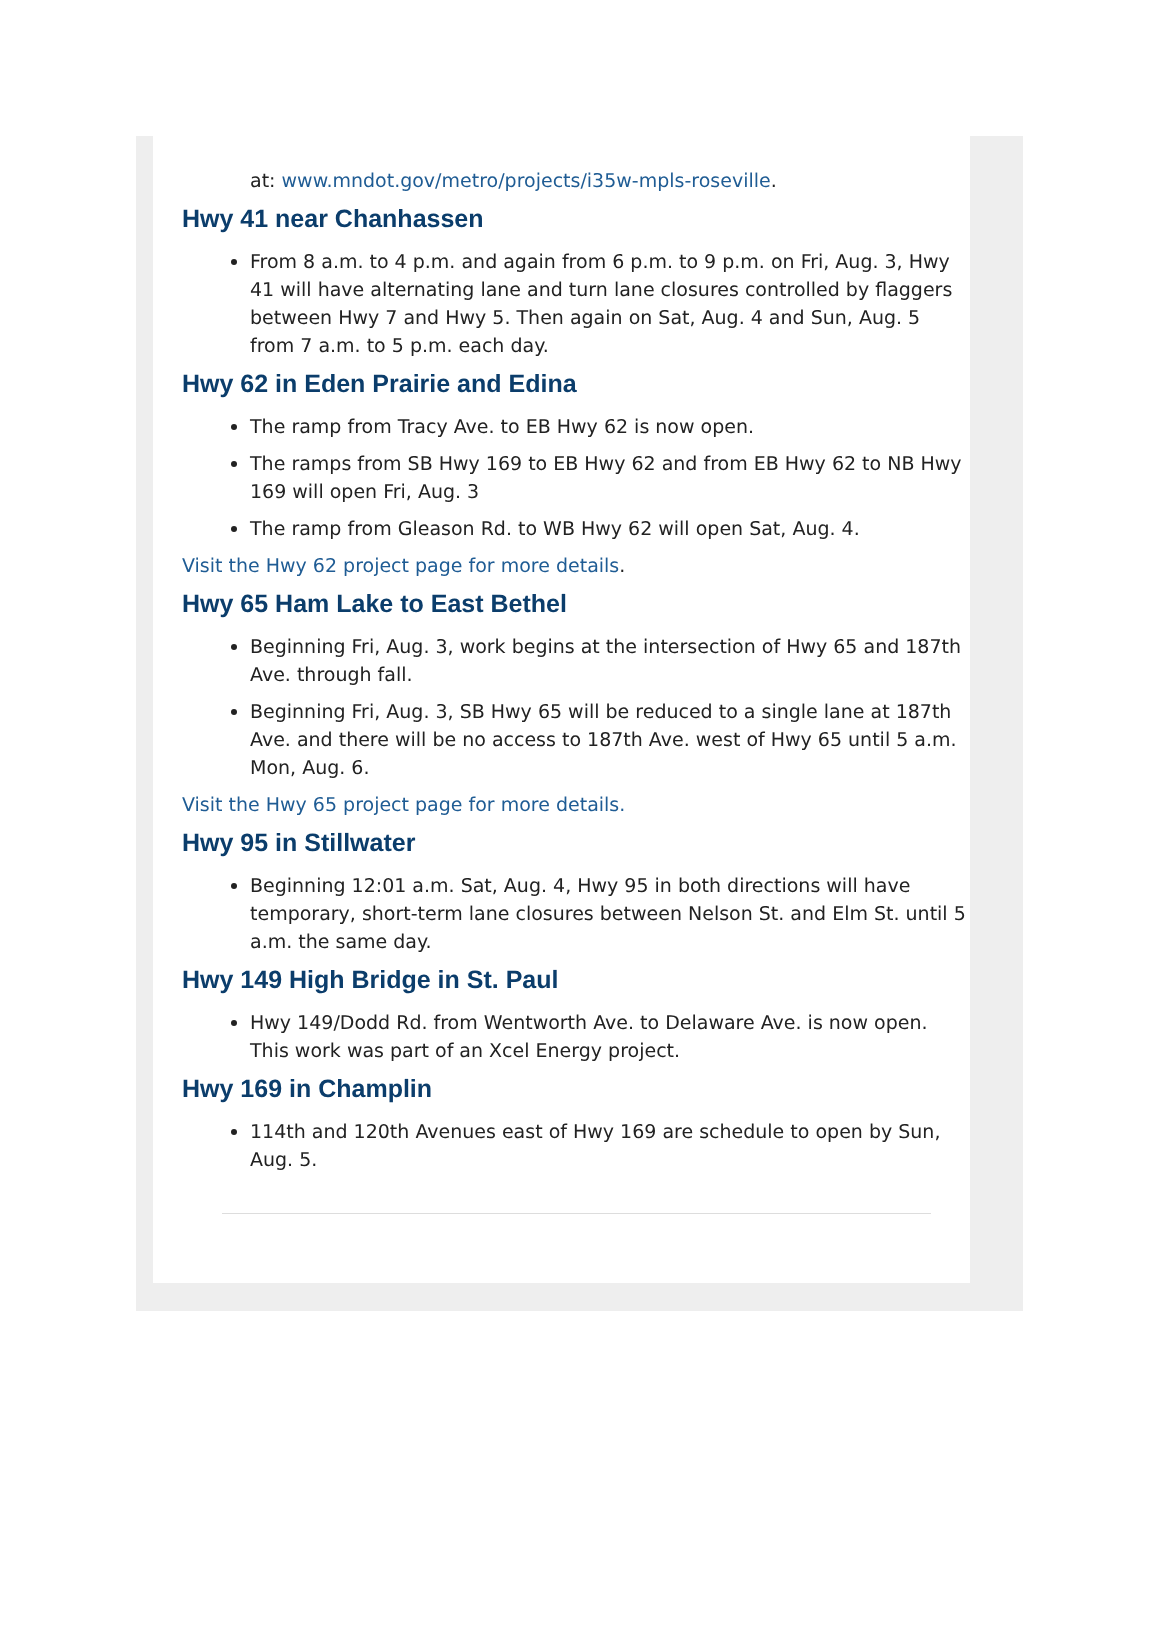at: www.mndot.gov/metro/projects/i35w-mpls-roseville.
Hwy 41 near Chanhassen
From 8 a.m. to 4 p.m. and again from 6 p.m. to 9 p.m. on Fri, Aug. 3, Hwy 41 will have alternating lane and turn lane closures controlled by flaggers between Hwy 7 and Hwy 5. Then again on Sat, Aug. 4 and Sun, Aug. 5 from 7 a.m. to 5 p.m. each day.
Hwy 62 in Eden Prairie and Edina
The ramp from Tracy Ave. to EB Hwy 62 is now open.
The ramps from SB Hwy 169 to EB Hwy 62 and from EB Hwy 62 to NB Hwy 169 will open Fri, Aug. 3
The ramp from Gleason Rd. to WB Hwy 62 will open Sat, Aug. 4.
Visit the Hwy 62 project page for more details.
Hwy 65 Ham Lake to East Bethel
Beginning Fri, Aug. 3, work begins at the intersection of Hwy 65 and 187th Ave. through fall.
Beginning Fri, Aug. 3, SB Hwy 65 will be reduced to a single lane at 187th Ave. and there will be no access to 187th Ave. west of Hwy 65 until 5 a.m. Mon, Aug. 6.
Visit the Hwy 65 project page for more details.
Hwy 95 in Stillwater
Beginning 12:01 a.m. Sat, Aug. 4, Hwy 95 in both directions will have temporary, short-term lane closures between Nelson St. and Elm St. until 5 a.m. the same day.
Hwy 149 High Bridge in St. Paul
Hwy 149/Dodd Rd. from Wentworth Ave. to Delaware Ave. is now open. This work was part of an Xcel Energy project.
Hwy 169 in Champlin
114th and 120th Avenues east of Hwy 169 are schedule to open by Sun, Aug. 5.